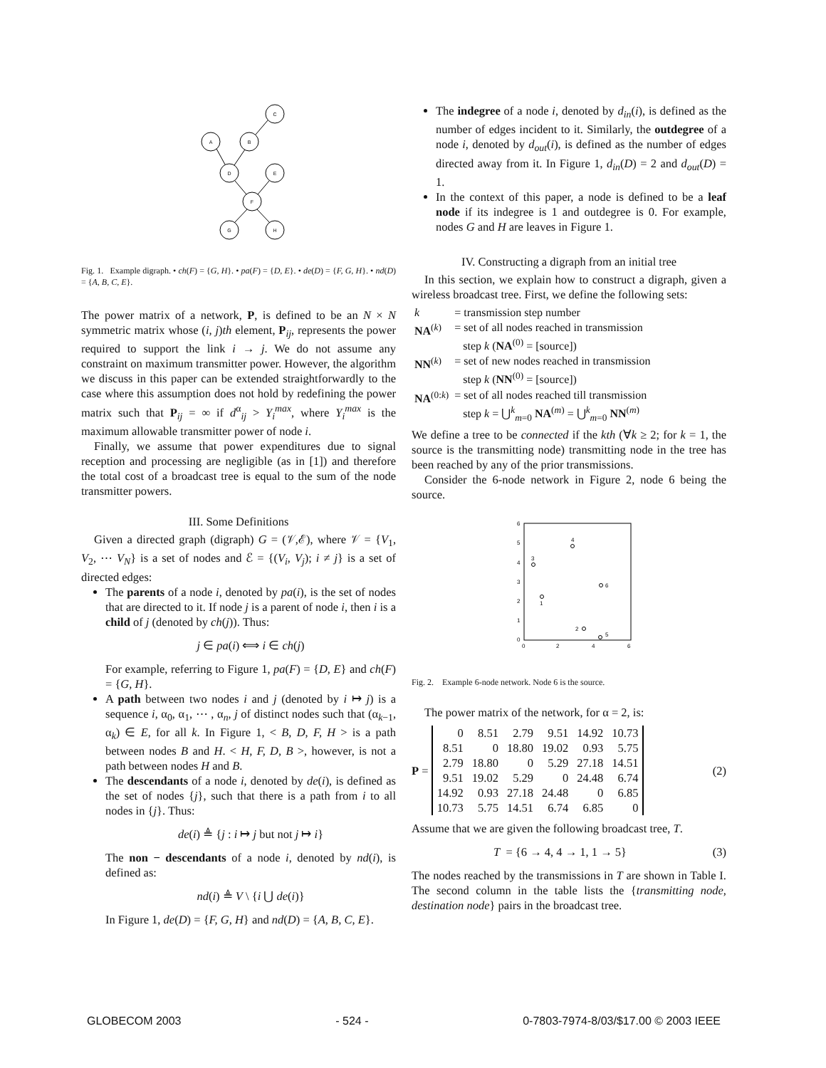C
A
B
D
E
F
G
H
Fig. 1. Example digraph. • ch(F) = {G, H}. • pa(F) = {D, E}. • de(D) = {F, G, H}. • nd(D) = {A, B, C, E}.
The power matrix of a network, P, is defined to be an N × N symmetric matrix whose (i, j)th element, P<sub>ij</sub>, represents the power required to support the link i → j. We do not assume any constraint on maximum transmitter power. However, the algorithm we discuss in this paper can be extended straightforwardly to the case where this assumption does not hold by redefining the power matrix such that P<sub>ij</sub> = ∞ if d<sup>α</sup><sub>ij</sub> > Y<sub>i</sub><sup>max</sup>, where Y<sub>i</sub><sup>max</sup> is the maximum allowable transmitter power of node i.
Finally, we assume that power expenditures due to signal reception and processing are negligible (as in [1]) and therefore the total cost of a broadcast tree is equal to the sum of the node transmitter powers.
III. Some Definitions
Given a directed graph (digraph) G = (𝒱,ℰ), where 𝒱 = {V<sub>1</sub>, V<sub>2</sub>, ⋯ V<sub>N</sub>} is a set of nodes and ℰ = {(V<sub>i</sub>, V<sub>j</sub>); i ≠ j} is a set of directed edges:
The parents of a node i, denoted by pa(i), is the set of nodes that are directed to it. If node j is a parent of node i, then i is a child of j (denoted by ch(j)). Thus:
j ∈ pa(i) ⟺ i ∈ ch(j)
For example, referring to Figure 1, pa(F) = {D, E} and ch(F) = {G, H}.
A path between two nodes i and j (denoted by i ↦ j) is a sequence i, α<sub>0</sub>, α<sub>1</sub>, ⋯ , α<sub>n</sub>, j of distinct nodes such that (α<sub>k−1</sub>, α<sub>k</sub>) ∈ E, for all k. In Figure 1, < B, D, F, H > is a path between nodes B and H. < H, F, D, B >, however, is not a path between nodes H and B.
The descendants of a node i, denoted by de(i), is defined as the set of nodes {j}, such that there is a path from i to all nodes in {j}. Thus:
de(i) ≜ {j : i ↦ j but not j ↦ i}
The non − descendants of a node i, denoted by nd(i), is defined as:
nd(i) ≜ V \ {i ⋃ de(i)}
In Figure 1, de(D) = {F, G, H} and nd(D) = {A, B, C, E}.
The indegree of a node i, denoted by d<sub>in</sub>(i), is defined as the number of edges incident to it. Similarly, the outdegree of a node i, denoted by d<sub>out</sub>(i), is defined as the number of edges directed away from it. In Figure 1, d<sub>in</sub>(D) = 2 and d<sub>out</sub>(D) = 1.
In the context of this paper, a node is defined to be a leaf node if its indegree is 1 and outdegree is 0. For example, nodes G and H are leaves in Figure 1.
IV. Constructing a digraph from an initial tree
In this section, we explain how to construct a digraph, given a wireless broadcast tree. First, we define the following sets:
| k | = transmission step number |
| NA<sup>(k)</sup> | = set of all nodes reached in transmission step k ( NA<sup>(0)</sup> = [source]) |
| NN<sup>(k)</sup> | = set of new nodes reached in transmission step k ( NN<sup>(0)</sup> = [source]) |
| NA<sup>(0:k)</sup> | = set of all nodes reached till transmission step k = ⋃<sup>k</sup><sub>m=0</sub> NA<sup>(m)</sup> = ⋃<sup>k</sup><sub>m=0</sub> NN<sup>(m)</sup> |
We define a tree to be connected if the kth (∀k ≥ 2; for k = 1, the source is the transmitting node) transmitting node in the tree has been reached by any of the prior transmissions.
Consider the 6-node network in Figure 2, node 6 being the source.
6
5
4
3
2
1
0
0
2
4
6
3
4
1
6
2
5
Fig. 2. Example 6-node network. Node 6 is the source.
The power matrix of the network, for α = 2, is:
P =
| 0 | 8.51 | 2.79 | 9.51 | 14.92 | 10.73 |
| 8.51 | 0 | 18.80 | 19.02 | 0.93 | 5.75 |
| 2.79 | 18.80 | 0 | 5.29 | 27.18 | 14.51 |
| 9.51 | 19.02 | 5.29 | 0 | 24.48 | 6.74 |
| 14.92 | 0.93 | 27.18 | 24.48 | 0 | 6.85 |
| 10.73 | 5.75 | 14.51 | 6.74 | 6.85 | 0 |
(2)
Assume that we are given the following broadcast tree, T.
T = {6 → 4, 4 → 1, 1 → 5} (3)
The nodes reached by the transmissions in T are shown in Table I. The second column in the table lists the {transmitting node, destination node} pairs in the broadcast tree.
GLOBECOM 2003 - 524 - 0-7803-7974-8/03/$17.00 © 2003 IEEE